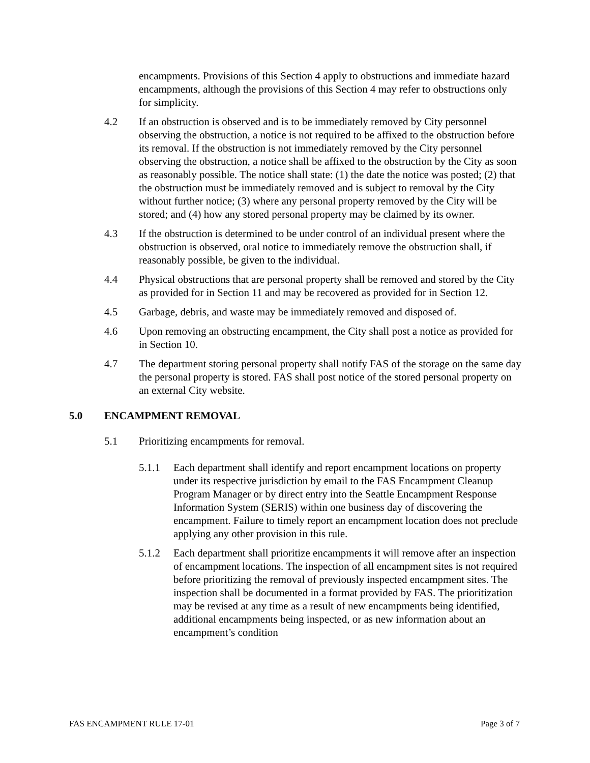encampments. Provisions of this Section 4 apply to obstructions and immediate hazard encampments, although the provisions of this Section 4 may refer to obstructions only for simplicity.
4.2 If an obstruction is observed and is to be immediately removed by City personnel observing the obstruction, a notice is not required to be affixed to the obstruction before its removal. If the obstruction is not immediately removed by the City personnel observing the obstruction, a notice shall be affixed to the obstruction by the City as soon as reasonably possible. The notice shall state: (1) the date the notice was posted; (2) that the obstruction must be immediately removed and is subject to removal by the City without further notice; (3) where any personal property removed by the City will be stored; and (4) how any stored personal property may be claimed by its owner.
4.3 If the obstruction is determined to be under control of an individual present where the obstruction is observed, oral notice to immediately remove the obstruction shall, if reasonably possible, be given to the individual.
4.4 Physical obstructions that are personal property shall be removed and stored by the City as provided for in Section 11 and may be recovered as provided for in Section 12.
4.5 Garbage, debris, and waste may be immediately removed and disposed of.
4.6 Upon removing an obstructing encampment, the City shall post a notice as provided for in Section 10.
4.7 The department storing personal property shall notify FAS of the storage on the same day the personal property is stored. FAS shall post notice of the stored personal property on an external City website.
5.0 ENCAMPMENT REMOVAL
5.1 Prioritizing encampments for removal.
5.1.1 Each department shall identify and report encampment locations on property under its respective jurisdiction by email to the FAS Encampment Cleanup Program Manager or by direct entry into the Seattle Encampment Response Information System (SERIS) within one business day of discovering the encampment. Failure to timely report an encampment location does not preclude applying any other provision in this rule.
5.1.2 Each department shall prioritize encampments it will remove after an inspection of encampment locations. The inspection of all encampment sites is not required before prioritizing the removal of previously inspected encampment sites. The inspection shall be documented in a format provided by FAS. The prioritization may be revised at any time as a result of new encampments being identified, additional encampments being inspected, or as new information about an encampment’s condition
FAS ENCAMPMENT RULE 17-01 Page 3 of 7